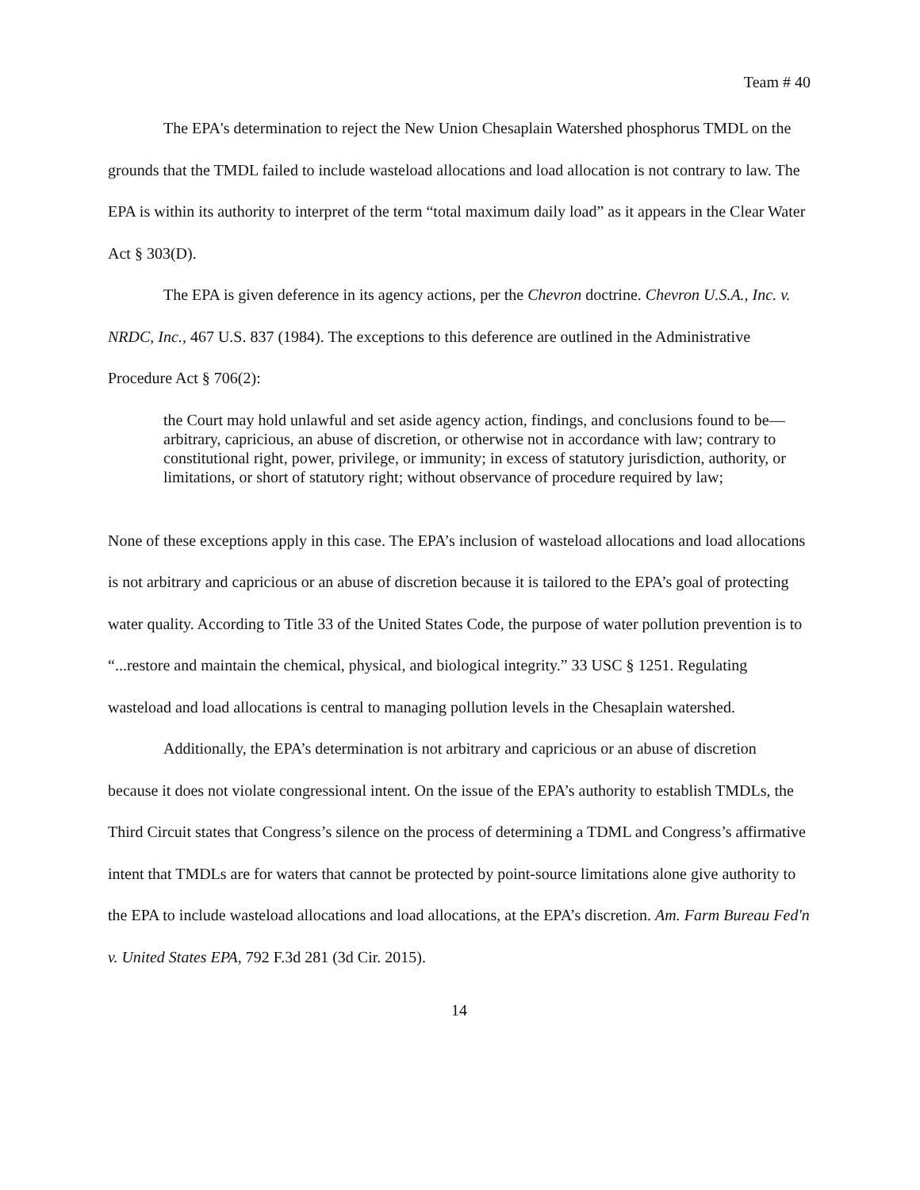Team # 40
The EPA's determination to reject the New Union Chesaplain Watershed phosphorus TMDL on the grounds that the TMDL failed to include wasteload allocations and load allocation is not contrary to law. The EPA is within its authority to interpret of the term “total maximum daily load” as it appears in the Clear Water Act § 303(D).
The EPA is given deference in its agency actions, per the Chevron doctrine. Chevron U.S.A., Inc. v. NRDC, Inc., 467 U.S. 837 (1984). The exceptions to this deference are outlined in the Administrative Procedure Act § 706(2):
the Court may hold unlawful and set aside agency action, findings, and conclusions found to be— arbitrary, capricious, an abuse of discretion, or otherwise not in accordance with law; contrary to constitutional right, power, privilege, or immunity; in excess of statutory jurisdiction, authority, or limitations, or short of statutory right; without observance of procedure required by law;
None of these exceptions apply in this case. The EPA’s inclusion of wasteload allocations and load allocations is not arbitrary and capricious or an abuse of discretion because it is tailored to the EPA’s goal of protecting water quality. According to Title 33 of the United States Code, the purpose of water pollution prevention is to “...restore and maintain the chemical, physical, and biological integrity.” 33 USC § 1251. Regulating wasteload and load allocations is central to managing pollution levels in the Chesaplain watershed.
Additionally, the EPA’s determination is not arbitrary and capricious or an abuse of discretion because it does not violate congressional intent. On the issue of the EPA’s authority to establish TMDLs, the Third Circuit states that Congress’s silence on the process of determining a TDML and Congress’s affirmative intent that TMDLs are for waters that cannot be protected by point-source limitations alone give authority to the EPA to include wasteload allocations and load allocations, at the EPA’s discretion. Am. Farm Bureau Fed'n v. United States EPA, 792 F.3d 281 (3d Cir. 2015).
14